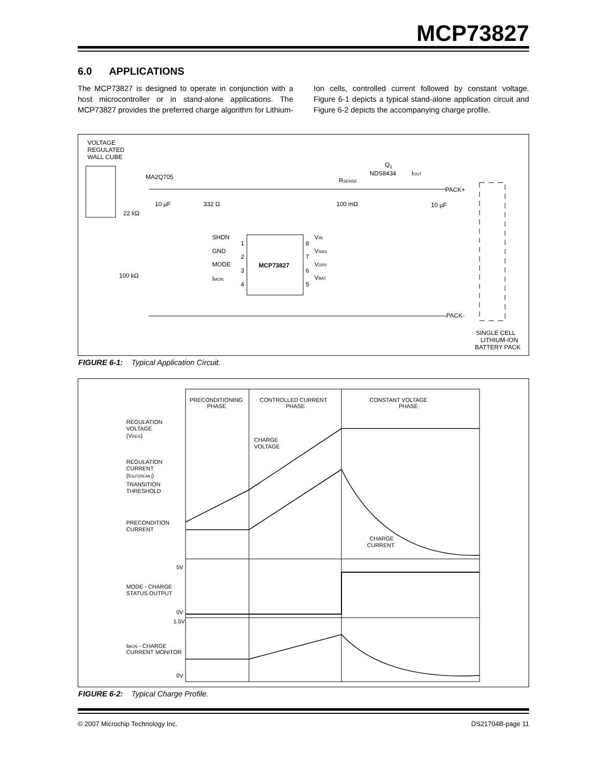MCP73827
6.0 APPLICATIONS
The MCP73827 is designed to operate in conjunction with a host microcontroller or in stand-alone applications. The MCP73827 provides the preferred charge algorithm for Lithium-Ion cells, controlled current followed by constant voltage. Figure 6-1 depicts a typical stand-alone application circuit and Figure 6-2 depicts the accompanying charge profile.
VOLTAGE
REGULATED
WALL CUBE
MA2Q705
Q1
NDS8434
IOUT
RSENSE
PACK+
PACK-
10 µF
332 Ω
22 kΩ
100 mΩ
10 µF
100 kΩ
MCP73827
SHDN
GND
MODE
IMON
1
2
3
4
8
7
6
5
VIN
VSNS
VDRV
VBAT
SINGLE CELL
LITHIUM-ION
BATTERY PACK
FIGURE 6-1: Typical Application Circuit.
PRECONDITIONING
PHASE
CONTROLLED CURRENT
PHASE
CONSTANT VOLTAGE
PHASE
REGULATION
VOLTAGE
(VREG)
CHARGE
VOLTAGE
REGULATION
CURRENT
(IOUT(PEAK))
TRANSITION
THRESHOLD
PRECONDITION
CURRENT
CHARGE
CURRENT
5V
MODE - CHARGE
STATUS OUTPUT
0V
1.5V
IMON - CHARGE
CURRENT MONITOR
0V
FIGURE 6-2: Typical Charge Profile.
© 2007 Microchip Technology Inc.
DS21704B-page 11